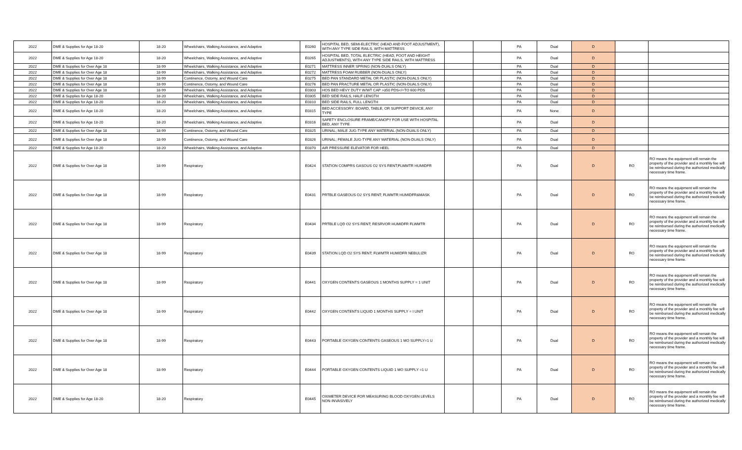| 2022 | DME & Supplies for Age 18-20 | 18-20 | Wheelchairs, Walking Assistance, and Adaptive | E0260 | HOSPITAL BED, SEMI-ELECTRIC (HEAD AND FOOT ADJUSTMENT), WITH ANY TYPE SIDE RAILS, WITH MATTRESS | | | PA | Dual | D | | |
| 2022 | DME & Supplies for Age 18-20 | 18-20 | Wheelchairs, Walking Assistance, and Adaptive | E0265 | HOSPITAL BED, TOTAL ELECTRIC (HEAD, FOOT AND HEIGHT ADJUSTMENTS), WITH ANY TYPE SIDE RAILS, WITH MATTRESS | | | PA | Dual | D | | |
| 2022 | DME & Supplies for Over Age 18 | 18-99 | Wheelchairs, Walking Assistance, and Adaptive | E0271 | MATTRESS INNER SPRING (NON-DUALS ONLY) | | | PA | Dual | D | | |
| 2022 | DME & Supplies for Over Age 18 | 18-99 | Wheelchairs, Walking Assistance, and Adaptive | E0272 | MATTRESS FOAM RUBBER (NON-DUALS ONLY) | | | PA | Dual | D | | |
| 2022 | DME & Supplies for Over Age 18 | 18-99 | Continence, Ostomy, and Wound Care | E0275 | BED PAN STANDARD METAL OR PLASTIC (NON-DUALS ONLY) | | | PA | Dual | D | | |
| 2022 | DME & Supplies for Over Age 18 | 18-99 | Continence, Ostomy, and Wound Care | E0276 | BED PAN FRACTURE METAL OR PLASTIC (NON-DUALS ONLY) | | | PA | Dual | D | | |
| 2022 | DME & Supplies for Over Age 18 | 18-99 | Wheelchairs, Walking Assistance, and Adaptive | E0303 | HOS BED HEVY DUTY W/WT CAP >350 PDS</=TO 600 PDS | | | PA | Dual | D | | |
| 2022 | DME & Supplies for Age 18-20 | 18-20 | Wheelchairs, Walking Assistance, and Adaptive | E0305 | BED SIDE RAILS, HALF LENGTH | | | PA | Dual | D | | |
| 2022 | DME & Supplies for Age 18-20 | 18-20 | Wheelchairs, Walking Assistance, and Adaptive | E0310 | BED SIDE RAILS, FULL LENGTH | | | PA | Dual | D | | |
| 2022 | DME & Supplies for Age 18-20 | 18-20 | Wheelchairs, Walking Assistance, and Adaptive | E0315 | BED ACCESSORY: BOARD, TABLE, OR SUPPORT DEVICE, ANY TYPE | | | PA | None | D | | |
| 2022 | DME & Supplies for Age 18-20 | 18-20 | Wheelchairs, Walking Assistance, and Adaptive | E0316 | SAFETY ENCLOSURE FRAME/CANOPY FOR USE WITH HOSPITAL BED, ANY TYPE | | | PA | Dual | D | | |
| 2022 | DME & Supplies for Over Age 18 | 18-99 | Continence, Ostomy, and Wound Care | E0325 | URINAL; MALE JUG-TYPE ANY MATERIAL (NON-DUALS ONLY) | | | PA | Dual | D | | |
| 2022 | DME & Supplies for Over Age 18 | 18-99 | Continence, Ostomy, and Wound Care | E0326 | URINAL; FEMALE JUG-TYPE ANY MATERIAL (NON-DUALS ONLY) | | | PA | Dual | D | | |
| 2022 | DME & Supplies for Age 18-20 | 18-20 | Wheelchairs, Walking Assistance, and Adaptive | E0370 | AIR PRESSURE ELEVATOR FOR HEEL | | | PA | Dual | D | | |
| 2022 | DME & Supplies for Over Age 18 | 18-99 | Respiratory | E0424 | STATION COMPRS GASOUS O2 SYS RENT;FLWMTR HUMIDFR | | | PA | Dual | D | RO | RO means the equipment will remain the property of the provider and a monthly fee will be reimbursed during the authorized medically necessary time frame. |
| 2022 | DME & Supplies for Over Age 18 | 18-99 | Respiratory | E0431 | PRTBLE GASEOUS O2 SYS RENT; FLWMTR HUMIDFR&MASK | | | PA | Dual | D | RO | RO means the equipment will remain the property of the provider and a monthly fee will be reimbursed during the authorized medically necessary time frame. |
| 2022 | DME & Supplies for Over Age 18 | 18-99 | Respiratory | E0434 | PRTBLE LQD O2 SYS RENT; RESRVOR HUMIDFR FLWMTR | | | PA | Dual | D | RO | RO means the equipment will remain the property of the provider and a monthly fee will be reimbursed during the authorized medically necessary time frame. |
| 2022 | DME & Supplies for Over Age 18 | 18-99 | Respiratory | E0439 | STATION LQD O2 SYS RENT; FLWMTR HUMIDFR NEBULIZR | | | PA | Dual | D | RO | RO means the equipment will remain the property of the provider and a monthly fee will be reimbursed during the authorized medically necessary time frame. |
| 2022 | DME & Supplies for Over Age 18 | 18-99 | Respiratory | E0441 | OXYGEN CONTENTS GASEOUS 1 MONTHS SUPPLY = 1 UNIT | | | PA | Dual | D | RO | RO means the equipment will remain the property of the provider and a monthly fee will be reimbursed during the authorized medically necessary time frame. |
| 2022 | DME & Supplies for Over Age 18 | 18-99 | Respiratory | E0442 | OXYGEN CONTENTS LIQUID 1 MONTHS SUPPLY = I UNIT | | | PA | Dual | D | RO | RO means the equipment will remain the property of the provider and a monthly fee will be reimbursed during the authorized medically necessary time frame. |
| 2022 | DME & Supplies for Over Age 18 | 18-99 | Respiratory | E0443 | PORTABLE OXYGEN CONTENTS GASEOUS 1 MO SUPPLY=1 U | | | PA | Dual | D | RO | RO means the equipment will remain the property of the provider and a monthly fee will be reimbursed during the authorized medically necessary time frame. |
| 2022 | DME & Supplies for Over Age 18 | 18-99 | Respiratory | E0444 | PORTABLE OXYGEN CONTENTS LIQUID 1 MO SUPPLY =1 U | | | PA | Dual | D | RO | RO means the equipment will remain the property of the provider and a monthly fee will be reimbursed during the authorized medically necessary time frame. |
| 2022 | DME & Supplies for Age 18-20 | 18-20 | Respiratory | E0445 | OXIMETER DEVICE FOR MEASURING BLOOD OXYGEN LEVELS NON-INVASIVELY | | | PA | Dual | D | RO | RO means the equipment will remain the property of the provider and a monthly fee will be reimbursed during the authorized medically necessary time frame. |